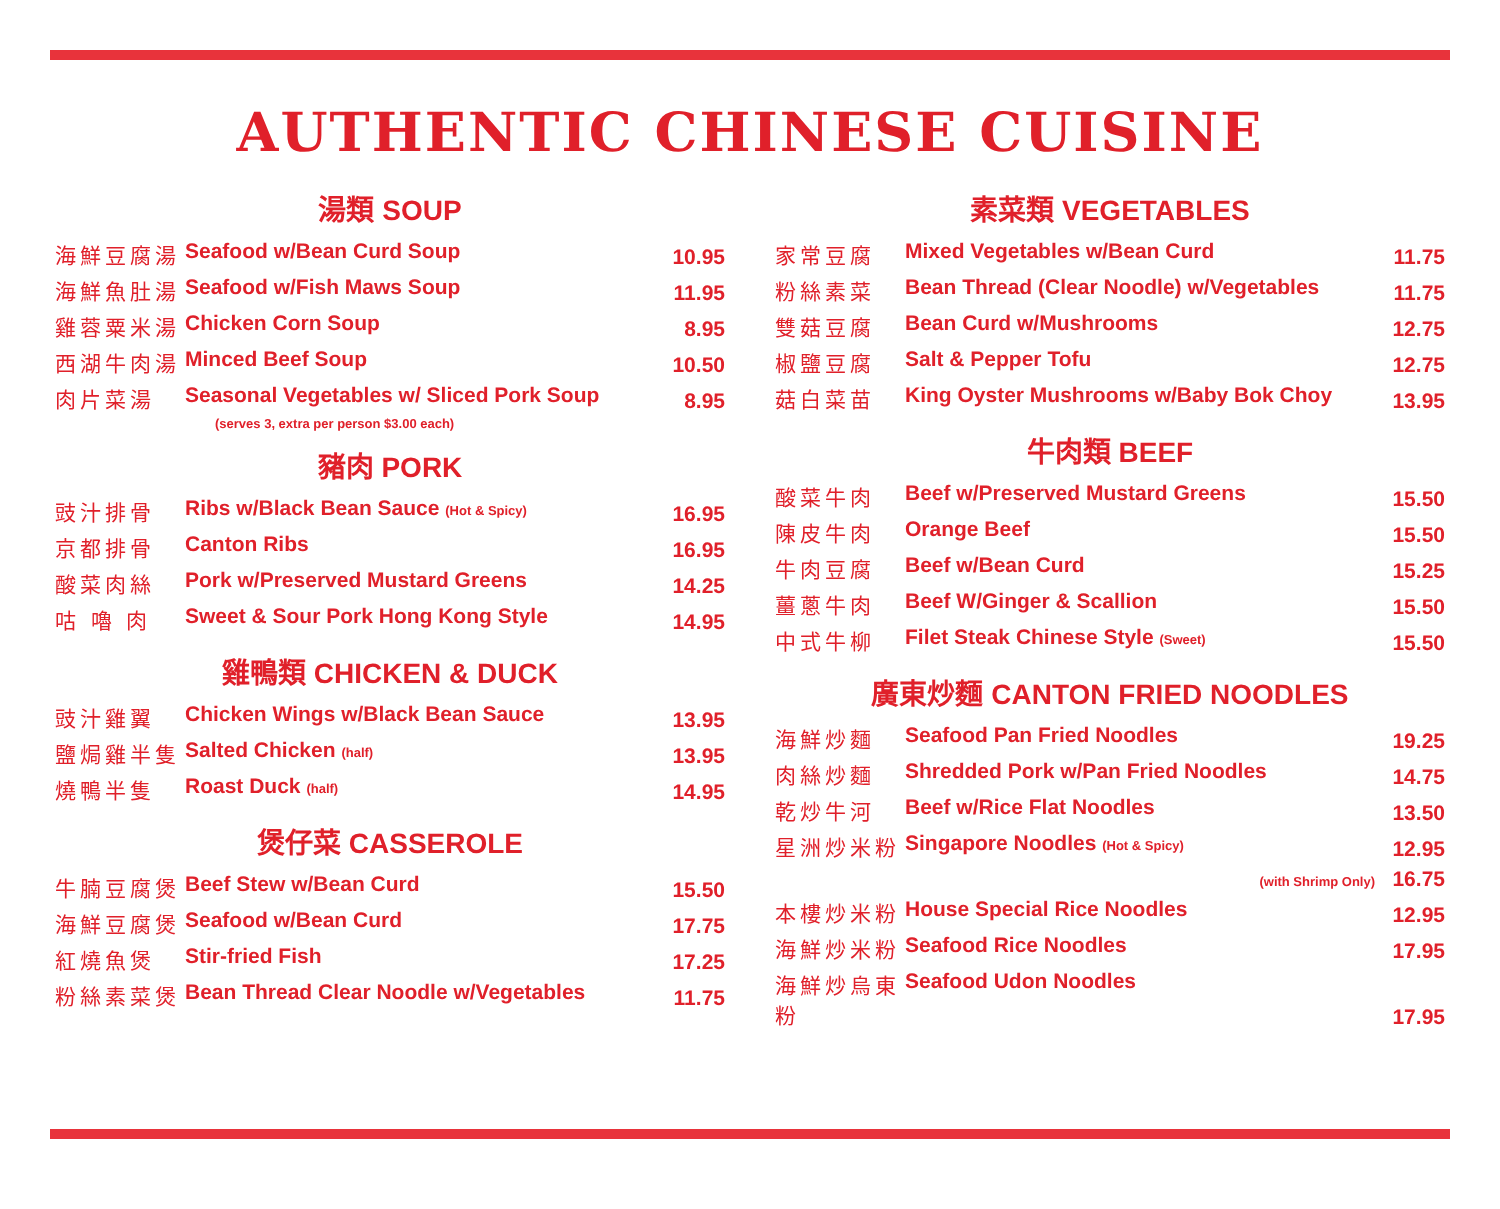AUTHENTIC CHINESE CUISINE
湯類 SOUP
| 海鮮豆腐湯 | Seafood w/Bean Curd Soup | 10.95 |
| 海鮮魚肚湯 | Seafood w/Fish Maws Soup | 11.95 |
| 雞蓉粟米湯 | Chicken Corn Soup | 8.95 |
| 西湖牛肉湯 | Minced Beef Soup | 10.50 |
| 肉片菜湯 | Seasonal Vegetables w/ Sliced Pork Soup | 8.95 |
(serves 3, extra per person $3.00 each)
豬肉 PORK
| 豉汁排骨 | Ribs w/Black Bean Sauce (Hot & Spicy) | 16.95 |
| 京都排骨 | Canton Ribs | 16.95 |
| 酸菜肉絲 | Pork w/Preserved Mustard Greens | 14.25 |
| 咕 嚕 肉 | Sweet & Sour Pork Hong Kong Style | 14.95 |
雞鴨類 CHICKEN & DUCK
| 豉汁雞翼 | Chicken Wings w/Black Bean Sauce | 13.95 |
| 鹽焗雞半隻 | Salted Chicken (half) | 13.95 |
| 燒鴨半隻 | Roast Duck (half) | 14.95 |
煲仔菜 CASSEROLE
| 牛腩豆腐煲 | Beef Stew w/Bean Curd | 15.50 |
| 海鮮豆腐煲 | Seafood w/Bean Curd | 17.75 |
| 紅燒魚煲 | Stir-fried Fish | 17.25 |
| 粉絲素菜煲 | Bean Thread Clear Noodle w/Vegetables | 11.75 |
素菜類 VEGETABLES
| 家常豆腐 | Mixed Vegetables w/Bean Curd | 11.75 |
| 粉絲素菜 | Bean Thread (Clear Noodle) w/Vegetables | 11.75 |
| 雙菇豆腐 | Bean Curd w/Mushrooms | 12.75 |
| 椒鹽豆腐 | Salt & Pepper Tofu | 12.75 |
| 菇白菜苗 | King Oyster Mushrooms w/Baby Bok Choy | 13.95 |
牛肉類 BEEF
| 酸菜牛肉 | Beef w/Preserved Mustard Greens | 15.50 |
| 陳皮牛肉 | Orange Beef | 15.50 |
| 牛肉豆腐 | Beef w/Bean Curd | 15.25 |
| 薑蔥牛肉 | Beef W/Ginger & Scallion | 15.50 |
| 中式牛柳 | Filet Steak Chinese Style (Sweet) | 15.50 |
廣東炒麵 CANTON FRIED NOODLES
| 海鮮炒麵 | Seafood Pan Fried Noodles | 19.25 |
| 肉絲炒麵 | Shredded Pork w/Pan Fried Noodles | 14.75 |
| 乾炒牛河 | Beef w/Rice Flat Noodles | 13.50 |
| 星洲炒米粉 | Singapore Noodles (Hot & Spicy) | 12.95 |
| | (with Shrimp Only) | 16.75 |
| 本樓炒米粉 | House Special Rice Noodles | 12.95 |
| 海鮮炒米粉 | Seafood Rice Noodles | 17.95 |
| 海鮮炒烏東粉 | Seafood Udon Noodles | 17.95 |